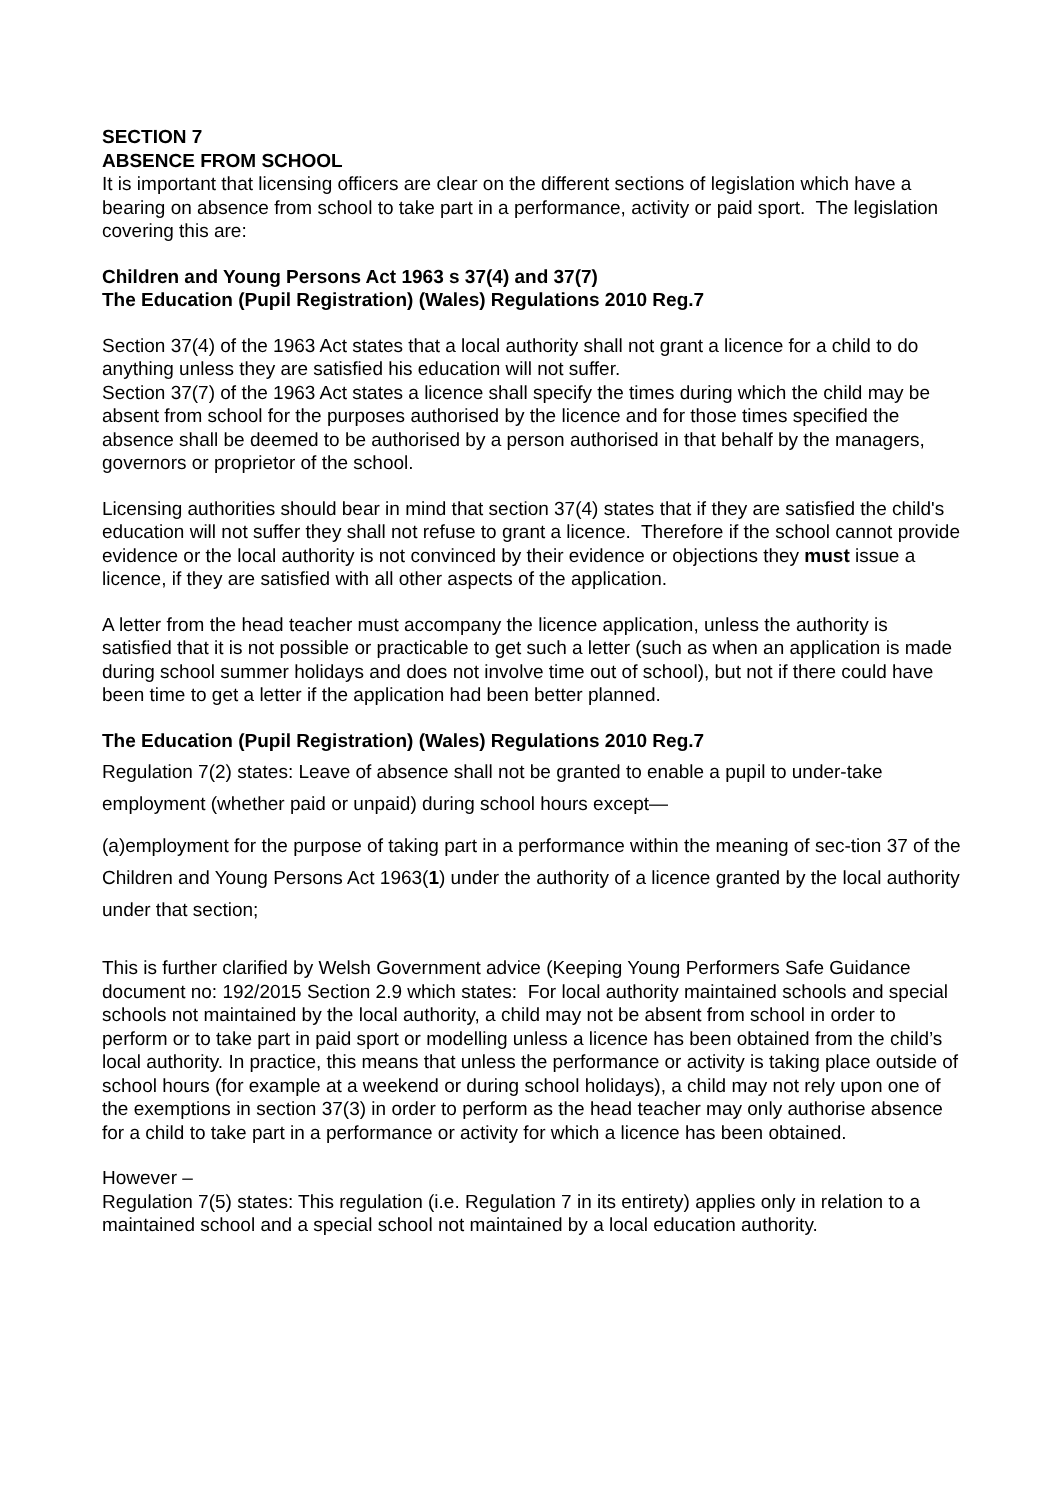SECTION 7
ABSENCE FROM SCHOOL
It is important that licensing officers are clear on the different sections of legislation which have a bearing on absence from school to take part in a performance, activity or paid sport. The legislation covering this are:
Children and Young Persons Act 1963 s 37(4) and 37(7)
The Education (Pupil Registration) (Wales) Regulations 2010 Reg.7
Section 37(4) of the 1963 Act states that a local authority shall not grant a licence for a child to do anything unless they are satisfied his education will not suffer.
Section 37(7) of the 1963 Act states a licence shall specify the times during which the child may be absent from school for the purposes authorised by the licence and for those times specified the absence shall be deemed to be authorised by a person authorised in that behalf by the managers, governors or proprietor of the school.
Licensing authorities should bear in mind that section 37(4) states that if they are satisfied the child's education will not suffer they shall not refuse to grant a licence. Therefore if the school cannot provide evidence or the local authority is not convinced by their evidence or objections they must issue a licence, if they are satisfied with all other aspects of the application.
A letter from the head teacher must accompany the licence application, unless the authority is satisfied that it is not possible or practicable to get such a letter (such as when an application is made during school summer holidays and does not involve time out of school), but not if there could have been time to get a letter if the application had been better planned.
The Education (Pupil Registration) (Wales) Regulations 2010 Reg.7
Regulation 7(2) states: Leave of absence shall not be granted to enable a pupil to under-take employment (whether paid or unpaid) during school hours except—
(a)employment for the purpose of taking part in a performance within the meaning of sec-tion 37 of the Children and Young Persons Act 1963(1) under the authority of a licence granted by the local authority under that section;
This is further clarified by Welsh Government advice (Keeping Young Performers Safe Guidance document no: 192/2015 Section 2.9 which states: For local authority maintained schools and special schools not maintained by the local authority, a child may not be absent from school in order to perform or to take part in paid sport or modelling unless a licence has been obtained from the child’s local authority. In practice, this means that unless the performance or activity is taking place outside of school hours (for example at a weekend or during school holidays), a child may not rely upon one of the exemptions in section 37(3) in order to perform as the head teacher may only authorise absence for a child to take part in a performance or activity for which a licence has been obtained.
However –
Regulation 7(5) states: This regulation (i.e. Regulation 7 in its entirety) applies only in relation to a maintained school and a special school not maintained by a local education authority.